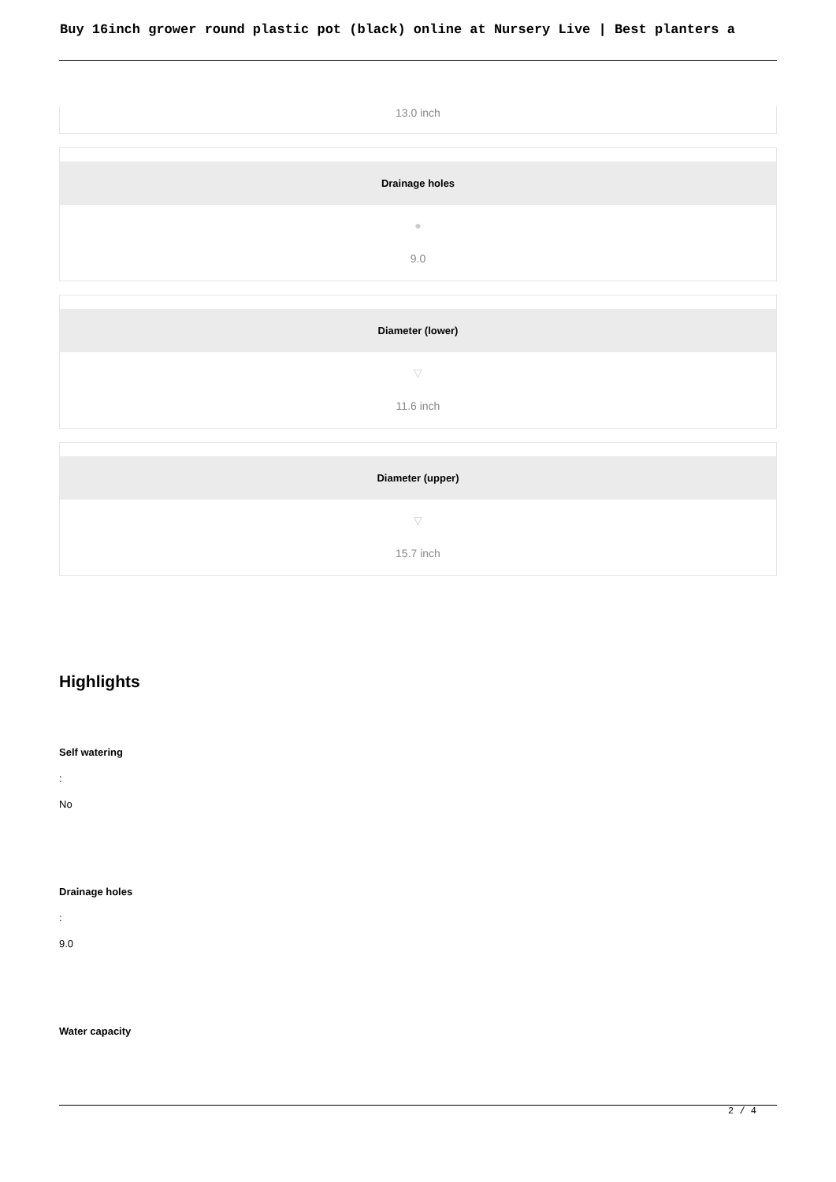Buy 16inch grower round plastic pot (black) online at Nursery Live | Best planters a
13.0 inch
Drainage holes
●
9.0
Diameter (lower)
▽
11.6 inch
Diameter (upper)
▽
15.7 inch
Highlights
Self watering
:
No
Drainage holes
:
9.0
Water capacity
2 / 4